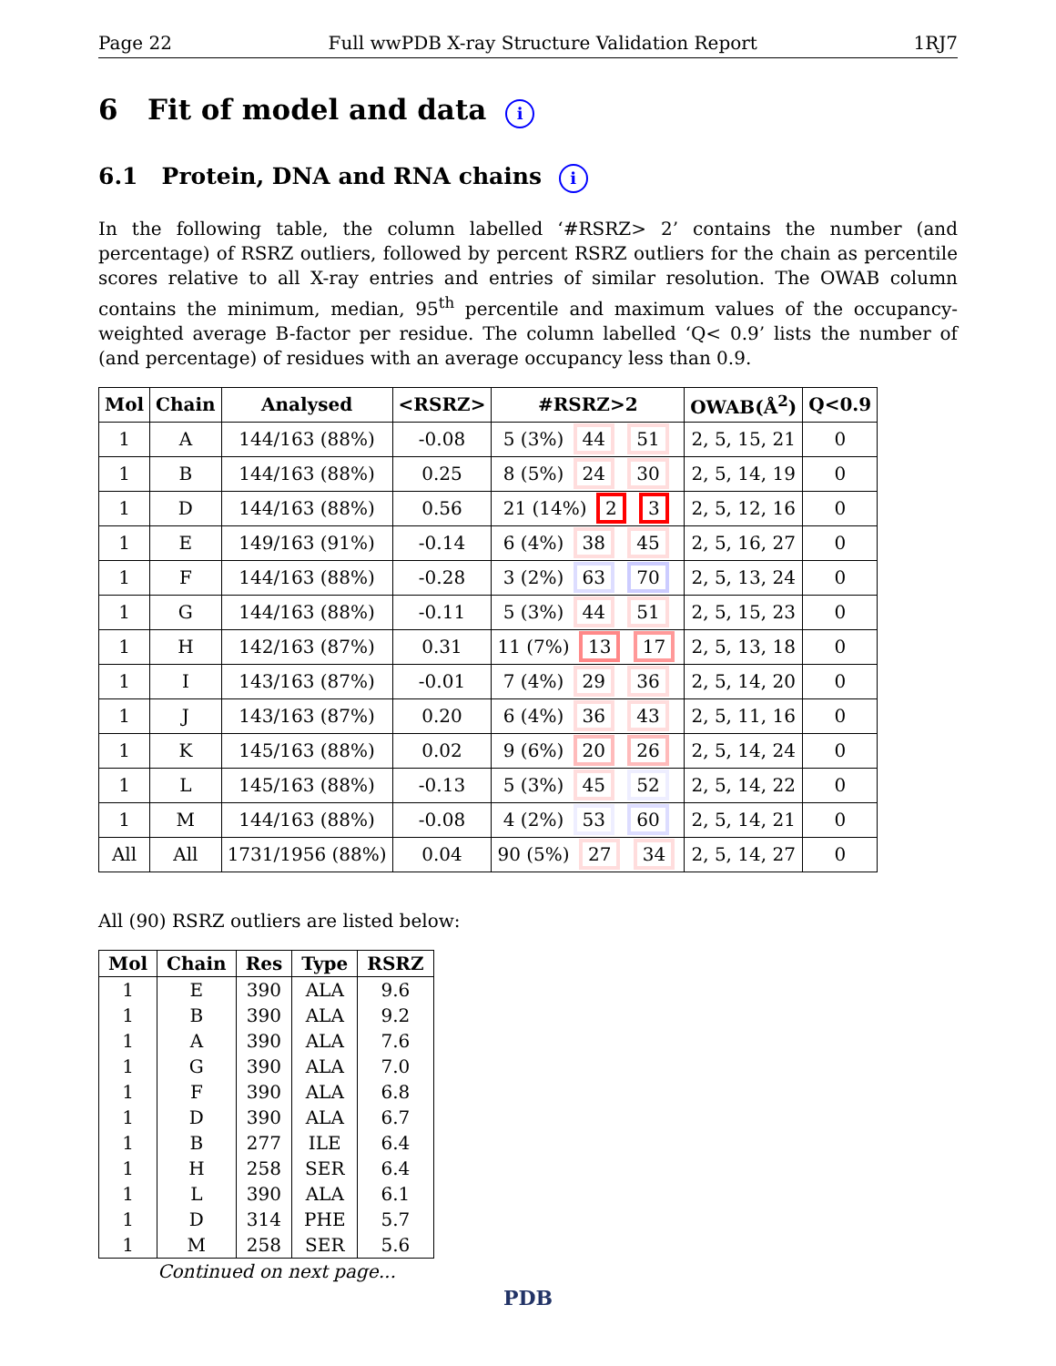Page 22 Full wwPDB X-ray Structure Validation Report 1RJ7
6 Fit of model and data i
6.1 Protein, DNA and RNA chains i
In the following table, the column labelled ‘#RSRZ> 2’ contains the number (and percentage) of RSRZ outliers, followed by percent RSRZ outliers for the chain as percentile scores relative to all X-ray entries and entries of similar resolution. The OWAB column contains the minimum, median, 95<sup>th</sup> percentile and maximum values of the occupancy-weighted average B-factor per residue. The column labelled ‘Q< 0.9’ lists the number of (and percentage) of residues with an average occupancy less than 0.9.
| Mol | Chain | Analysed | <RSRZ> | #RSRZ>2 | OWAB(Å<sup>2</sup>) | Q<0.9 |
| --- | --- | --- | --- | --- | --- | --- |
| 1 | A | 144/163 (88%) | -0.08 | 5 (3%) 44 51 | 2, 5, 15, 21 | 0 |
| 1 | B | 144/163 (88%) | 0.25 | 8 (5%) 24 30 | 2, 5, 14, 19 | 0 |
| 1 | D | 144/163 (88%) | 0.56 | 21 (14%) 2 3 | 2, 5, 12, 16 | 0 |
| 1 | E | 149/163 (91%) | -0.14 | 6 (4%) 38 45 | 2, 5, 16, 27 | 0 |
| 1 | F | 144/163 (88%) | -0.28 | 3 (2%) 63 70 | 2, 5, 13, 24 | 0 |
| 1 | G | 144/163 (88%) | -0.11 | 5 (3%) 44 51 | 2, 5, 15, 23 | 0 |
| 1 | H | 142/163 (87%) | 0.31 | 11 (7%) 13 17 | 2, 5, 13, 18 | 0 |
| 1 | I | 143/163 (87%) | -0.01 | 7 (4%) 29 36 | 2, 5, 14, 20 | 0 |
| 1 | J | 143/163 (87%) | 0.20 | 6 (4%) 36 43 | 2, 5, 11, 16 | 0 |
| 1 | K | 145/163 (88%) | 0.02 | 9 (6%) 20 26 | 2, 5, 14, 24 | 0 |
| 1 | L | 145/163 (88%) | -0.13 | 5 (3%) 45 52 | 2, 5, 14, 22 | 0 |
| 1 | M | 144/163 (88%) | -0.08 | 4 (2%) 53 60 | 2, 5, 14, 21 | 0 |
| All | All | 1731/1956 (88%) | 0.04 | 90 (5%) 27 34 | 2, 5, 14, 27 | 0 |
All (90) RSRZ outliers are listed below:
| Mol | Chain | Res | Type | RSRZ |
| --- | --- | --- | --- | --- |
| 1 | E | 390 | ALA | 9.6 |
| 1 | B | 390 | ALA | 9.2 |
| 1 | A | 390 | ALA | 7.6 |
| 1 | G | 390 | ALA | 7.0 |
| 1 | F | 390 | ALA | 6.8 |
| 1 | D | 390 | ALA | 6.7 |
| 1 | B | 277 | ILE | 6.4 |
| 1 | H | 258 | SER | 6.4 |
| 1 | L | 390 | ALA | 6.1 |
| 1 | D | 314 | PHE | 5.7 |
| 1 | M | 258 | SER | 5.6 |
Continued on next page...
PDB